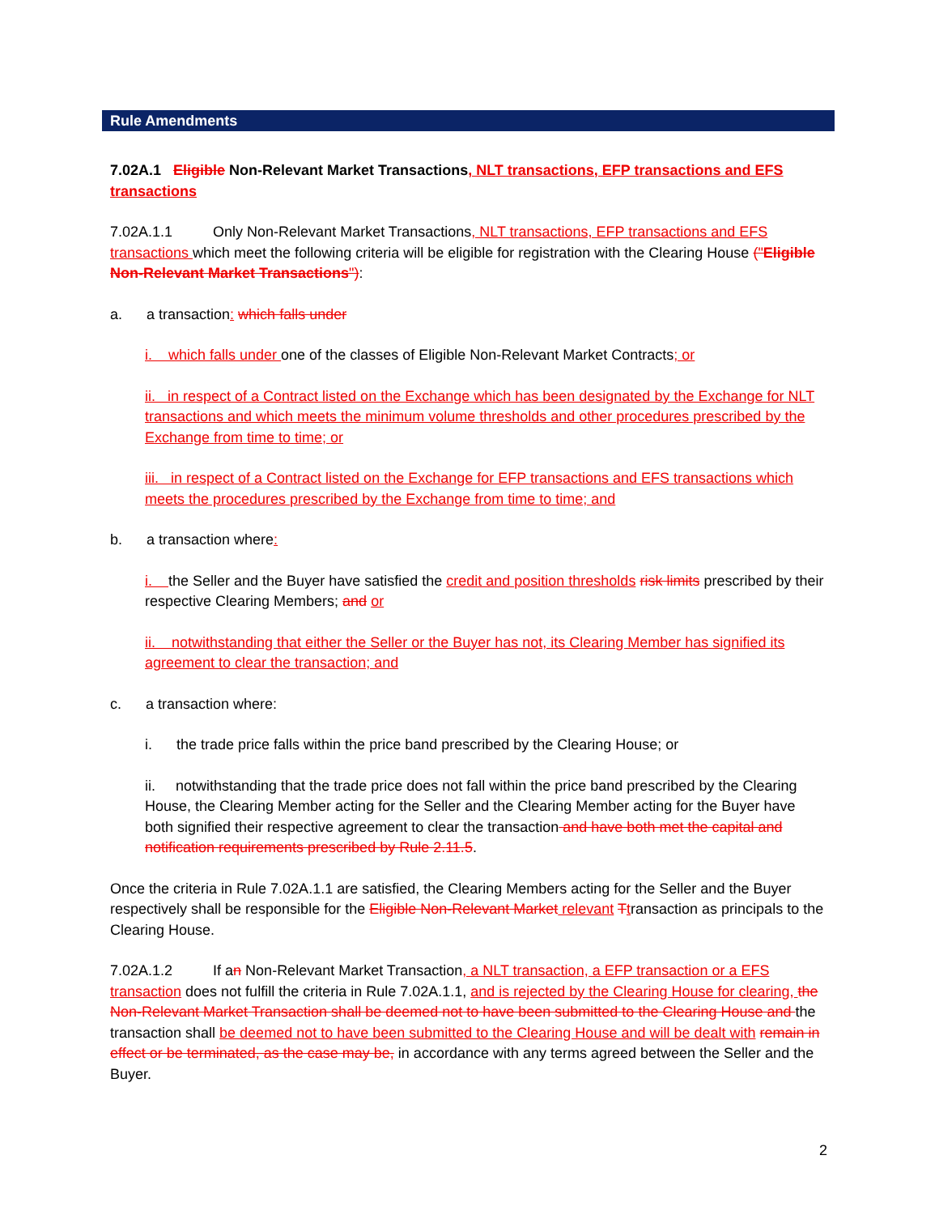Rule Amendments
7.02A.1 Eligible Non-Relevant Market Transactions, NLT transactions, EFP transactions and EFS transactions
7.02A.1.1 Only Non-Relevant Market Transactions, NLT transactions, EFP transactions and EFS transactions which meet the following criteria will be eligible for registration with the Clearing House ("Eligible Non-Relevant Market Transactions"):
a. a transaction: which falls under
i. which falls under one of the classes of Eligible Non-Relevant Market Contracts; or
ii. in respect of a Contract listed on the Exchange which has been designated by the Exchange for NLT transactions and which meets the minimum volume thresholds and other procedures prescribed by the Exchange from time to time; or
iii. in respect of a Contract listed on the Exchange for EFP transactions and EFS transactions which meets the procedures prescribed by the Exchange from time to time; and
b. a transaction where:
i. the Seller and the Buyer have satisfied the credit and position thresholds risk limits prescribed by their respective Clearing Members; and or
ii. notwithstanding that either the Seller or the Buyer has not, its Clearing Member has signified its agreement to clear the transaction; and
c. a transaction where:
i. the trade price falls within the price band prescribed by the Clearing House; or
ii. notwithstanding that the trade price does not fall within the price band prescribed by the Clearing House, the Clearing Member acting for the Seller and the Clearing Member acting for the Buyer have both signified their respective agreement to clear the transaction and have both met the capital and notification requirements prescribed by Rule 2.11.5.
Once the criteria in Rule 7.02A.1.1 are satisfied, the Clearing Members acting for the Seller and the Buyer respectively shall be responsible for the Eligible Non-Relevant Market relevant Ttransaction as principals to the Clearing House.
7.02A.1.2 If an Non-Relevant Market Transaction, a NLT transaction, a EFP transaction or a EFS transaction does not fulfill the criteria in Rule 7.02A.1.1, and is rejected by the Clearing House for clearing, the Non-Relevant Market Transaction shall be deemed not to have been submitted to the Clearing House and the transaction shall be deemed not to have been submitted to the Clearing House and will be dealt with remain in effect or be terminated, as the case may be, in accordance with any terms agreed between the Seller and the Buyer.
2